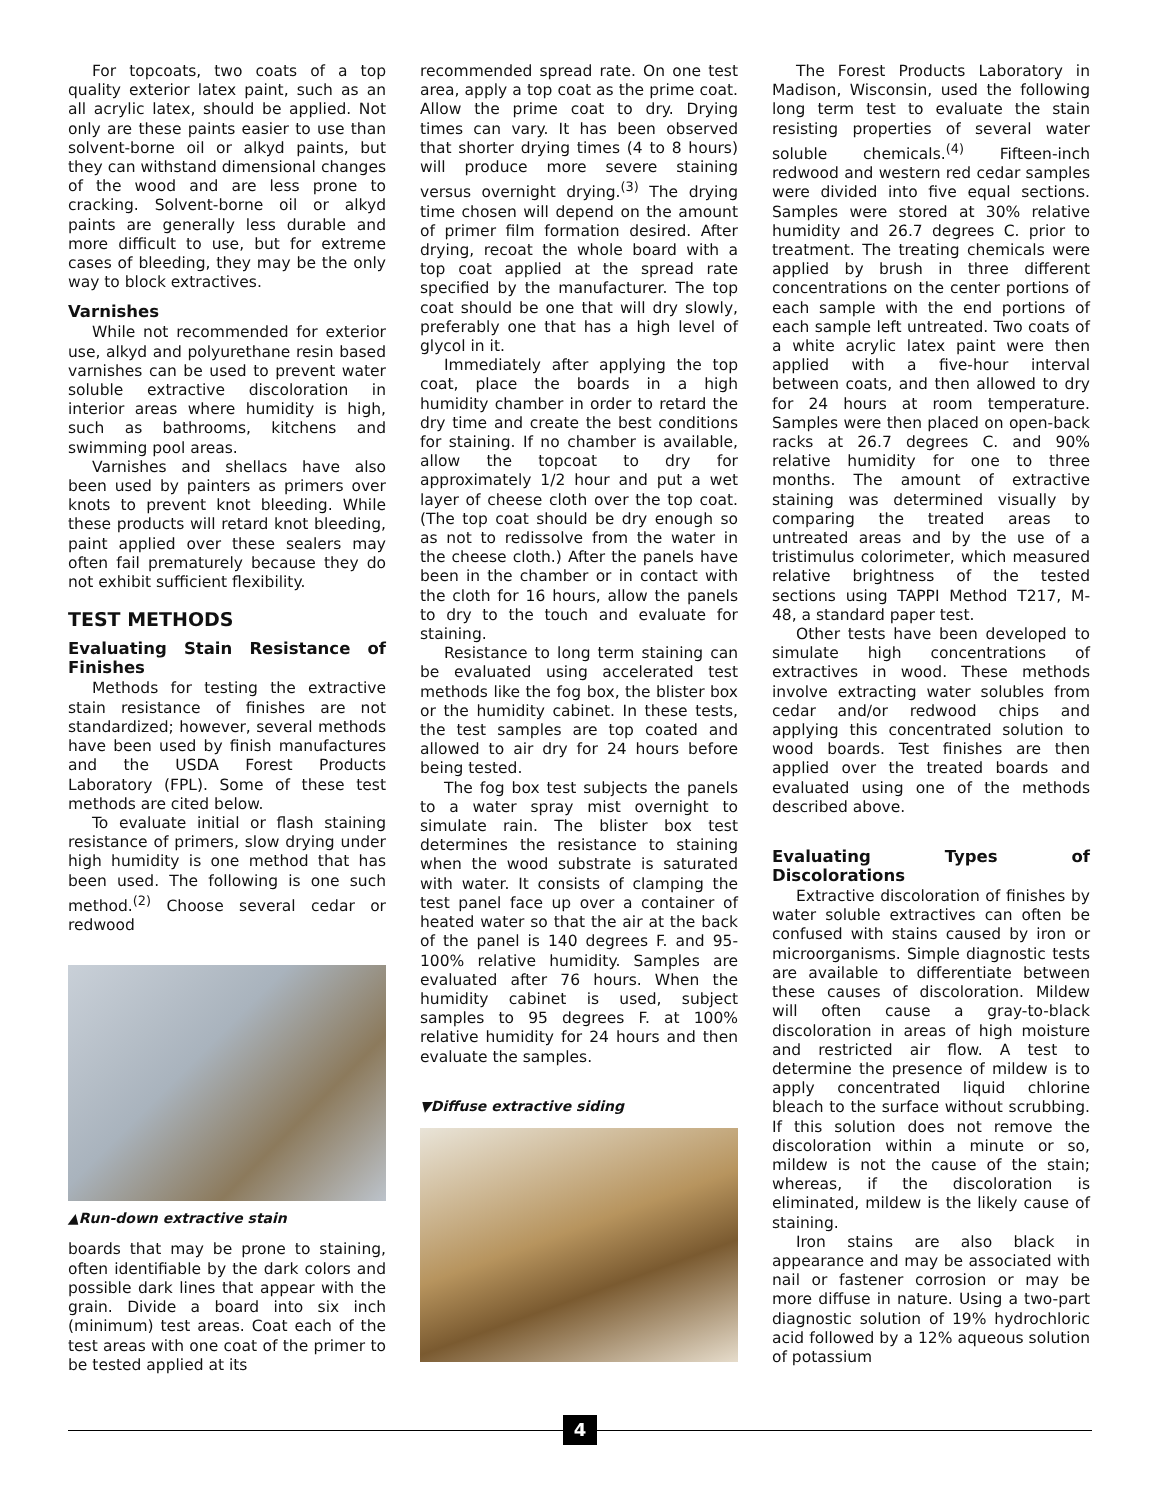For topcoats, two coats of a top quality exterior latex paint, such as an all acrylic latex, should be applied. Not only are these paints easier to use than solvent-borne oil or alkyd paints, but they can withstand dimensional changes of the wood and are less prone to cracking. Solvent-borne oil or alkyd paints are generally less durable and more difficult to use, but for extreme cases of bleeding, they may be the only way to block extractives.
Varnishes
While not recommended for exterior use, alkyd and polyurethane resin based varnishes can be used to prevent water soluble extractive discoloration in interior areas where humidity is high, such as bathrooms, kitchens and swimming pool areas.
Varnishes and shellacs have also been used by painters as primers over knots to prevent knot bleeding. While these products will retard knot bleeding, paint applied over these sealers may often fail prematurely because they do not exhibit sufficient flexibility.
TEST METHODS
Evaluating Stain Resistance of Finishes
Methods for testing the extractive stain resistance of finishes are not standardized; however, several methods have been used by finish manufactures and the USDA Forest Products Laboratory (FPL). Some of these test methods are cited below.
To evaluate initial or flash staining resistance of primers, slow drying under high humidity is one method that has been used. The following is one such method.<sup>(2)</sup> Choose several cedar or redwood
▲Run-down extractive stain
boards that may be prone to staining, often identifiable by the dark colors and possible dark lines that appear with the grain. Divide a board into six inch (minimum) test areas. Coat each of the test areas with one coat of the primer to be tested applied at its
recommended spread rate. On one test area, apply a top coat as the prime coat. Allow the prime coat to dry. Drying times can vary. It has been observed that shorter drying times (4 to 8 hours) will produce more severe staining versus overnight drying.<sup>(3)</sup> The drying time chosen will depend on the amount of primer film formation desired. After drying, recoat the whole board with a top coat applied at the spread rate specified by the manufacturer. The top coat should be one that will dry slowly, preferably one that has a high level of glycol in it.
Immediately after applying the top coat, place the boards in a high humidity chamber in order to retard the dry time and create the best conditions for staining. If no chamber is available, allow the topcoat to dry for approximately 1/2 hour and put a wet layer of cheese cloth over the top coat. (The top coat should be dry enough so as not to redissolve from the water in the cheese cloth.) After the panels have been in the chamber or in contact with the cloth for 16 hours, allow the panels to dry to the touch and evaluate for staining.
Resistance to long term staining can be evaluated using accelerated test methods like the fog box, the blister box or the humidity cabinet. In these tests, the test samples are top coated and allowed to air dry for 24 hours before being tested.
The fog box test subjects the panels to a water spray mist overnight to simulate rain. The blister box test determines the resistance to staining when the wood substrate is saturated with water. It consists of clamping the test panel face up over a container of heated water so that the air at the back of the panel is 140 degrees F. and 95-100% relative humidity. Samples are evaluated after 76 hours. When the humidity cabinet is used, subject samples to 95 degrees F. at 100% relative humidity for 24 hours and then evaluate the samples.
▼Diffuse extractive siding
The Forest Products Laboratory in Madison, Wisconsin, used the following long term test to evaluate the stain resisting properties of several water soluble chemicals.<sup>(4)</sup> Fifteen-inch redwood and western red cedar samples were divided into five equal sections. Samples were stored at 30% relative humidity and 26.7 degrees C. prior to treatment. The treating chemicals were applied by brush in three different concentrations on the center portions of each sample with the end portions of each sample left untreated. Two coats of a white acrylic latex paint were then applied with a five-hour interval between coats, and then allowed to dry for 24 hours at room temperature. Samples were then placed on open-back racks at 26.7 degrees C. and 90% relative humidity for one to three months. The amount of extractive staining was determined visually by comparing the treated areas to untreated areas and by the use of a tristimulus colorimeter, which measured relative brightness of the tested sections using TAPPI Method T217, M-48, a standard paper test.
Other tests have been developed to simulate high concentrations of extractives in wood. These methods involve extracting water solubles from cedar and/or redwood chips and applying this concentrated solution to wood boards. Test finishes are then applied over the treated boards and evaluated using one of the methods described above.
Evaluating Types of Discolorations
Extractive discoloration of finishes by water soluble extractives can often be confused with stains caused by iron or microorganisms. Simple diagnostic tests are available to differentiate between these causes of discoloration. Mildew will often cause a gray-to-black discoloration in areas of high moisture and restricted air flow. A test to determine the presence of mildew is to apply concentrated liquid chlorine bleach to the surface without scrubbing. If this solution does not remove the discoloration within a minute or so, mildew is not the cause of the stain; whereas, if the discoloration is eliminated, mildew is the likely cause of staining.
Iron stains are also black in appearance and may be associated with nail or fastener corrosion or may be more diffuse in nature. Using a two-part diagnostic solution of 19% hydrochloric acid followed by a 12% aqueous solution of potassium
4